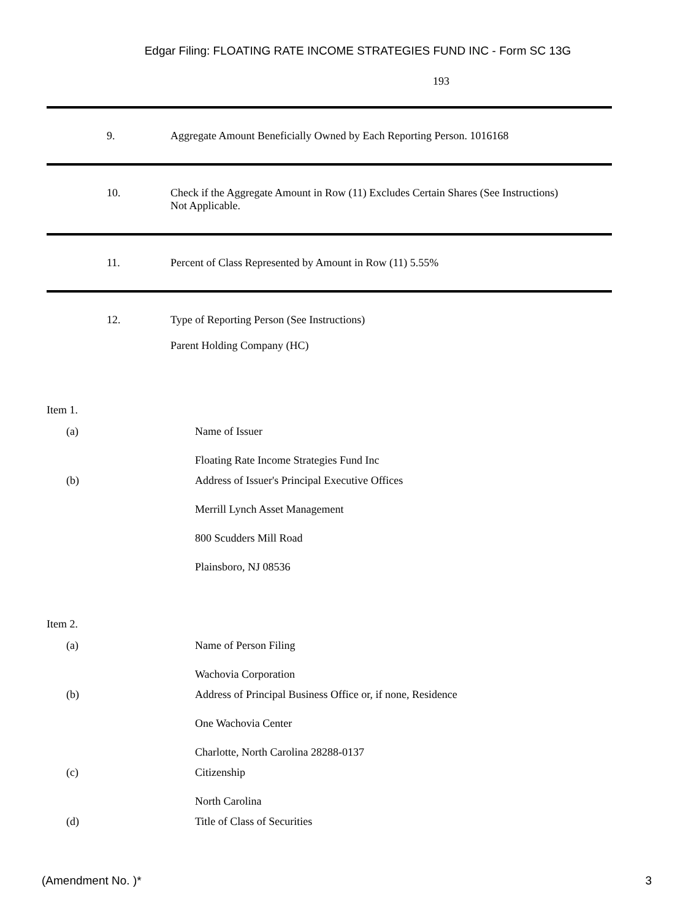Edgar Filing: FLOATING RATE INCOME STRATEGIES FUND INC - Form SC 13G
193
9. Aggregate Amount Beneficially Owned by Each Reporting Person. 1016168
10. Check if the Aggregate Amount in Row (11) Excludes Certain Shares (See Instructions) Not Applicable.
11. Percent of Class Represented by Amount in Row (11) 5.55%
12. Type of Reporting Person (See Instructions)
Parent Holding Company (HC)
Item 1.
(a) Name of Issuer
Floating Rate Income Strategies Fund Inc
(b) Address of Issuer's Principal Executive Offices
Merrill Lynch Asset Management
800 Scudders Mill Road
Plainsboro, NJ 08536
Item 2.
(a) Name of Person Filing
Wachovia Corporation
(b) Address of Principal Business Office or, if none, Residence
One Wachovia Center
Charlotte, North Carolina 28288-0137
(c) Citizenship
North Carolina
(d) Title of Class of Securities
(Amendment No. )* 3